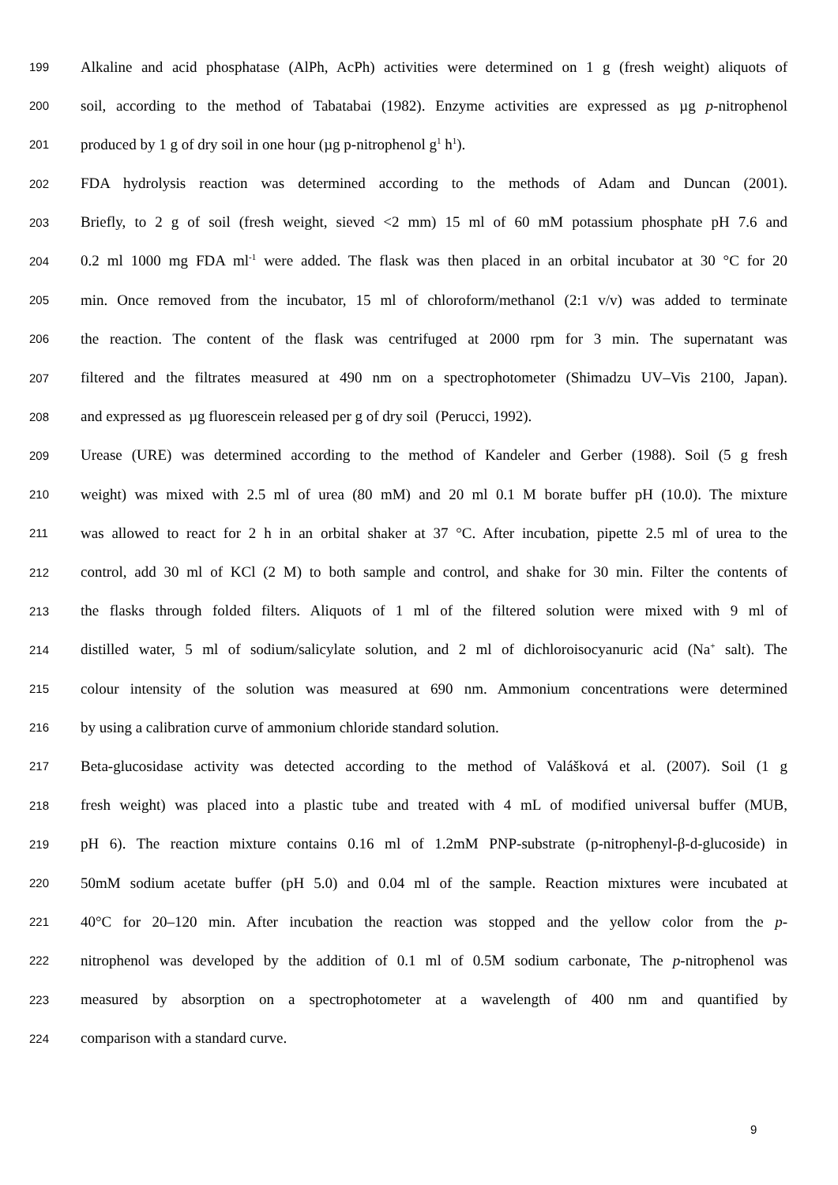199 Alkaline and acid phosphatase (AlPh, AcPh) activities were determined on 1 g (fresh weight) aliquots of
200 soil, according to the method of Tabatabai (1982). Enzyme activities are expressed as µg p-nitrophenol
201 produced by 1 g of dry soil in one hour (µg p-nitrophenol g<sup>1</sup> h<sup>1</sup>).
202 FDA hydrolysis reaction was determined according to the methods of Adam and Duncan (2001).
203 Briefly, to 2 g of soil (fresh weight, sieved <2 mm) 15 ml of 60 mM potassium phosphate pH 7.6 and
204 0.2 ml 1000 mg FDA ml<sup>-1</sup> were added. The flask was then placed in an orbital incubator at 30 °C for 20
205 min. Once removed from the incubator, 15 ml of chloroform/methanol (2:1 v/v) was added to terminate
206 the reaction. The content of the flask was centrifuged at 2000 rpm for 3 min. The supernatant was
207 filtered and the filtrates measured at 490 nm on a spectrophotometer (Shimadzu UV–Vis 2100, Japan).
208 and expressed as µg fluorescein released per g of dry soil (Perucci, 1992).
209 Urease (URE) was determined according to the method of Kandeler and Gerber (1988). Soil (5 g fresh
210 weight) was mixed with 2.5 ml of urea (80 mM) and 20 ml 0.1 M borate buffer pH (10.0). The mixture
211 was allowed to react for 2 h in an orbital shaker at 37 °C. After incubation, pipette 2.5 ml of urea to the
212 control, add 30 ml of KCl (2 M) to both sample and control, and shake for 30 min. Filter the contents of
213 the flasks through folded filters. Aliquots of 1 ml of the filtered solution were mixed with 9 ml of
214 distilled water, 5 ml of sodium/salicylate solution, and 2 ml of dichloroisocyanuric acid (Na<sup>+</sup> salt). The
215 colour intensity of the solution was measured at 690 nm. Ammonium concentrations were determined
216 by using a calibration curve of ammonium chloride standard solution.
217 Beta-glucosidase activity was detected according to the method of Valášková et al. (2007). Soil (1 g
218 fresh weight) was placed into a plastic tube and treated with 4 mL of modified universal buffer (MUB,
219 pH 6). The reaction mixture contains 0.16 ml of 1.2mM PNP-substrate (p-nitrophenyl-β-d-glucoside) in
220 50mM sodium acetate buffer (pH 5.0) and 0.04 ml of the sample. Reaction mixtures were incubated at
221 40°C for 20–120 min. After incubation the reaction was stopped and the yellow color from the p-
222 nitrophenol was developed by the addition of 0.1 ml of 0.5M sodium carbonate, The p-nitrophenol was
223 measured by absorption on a spectrophotometer at a wavelength of 400 nm and quantified by
224 comparison with a standard curve.
9